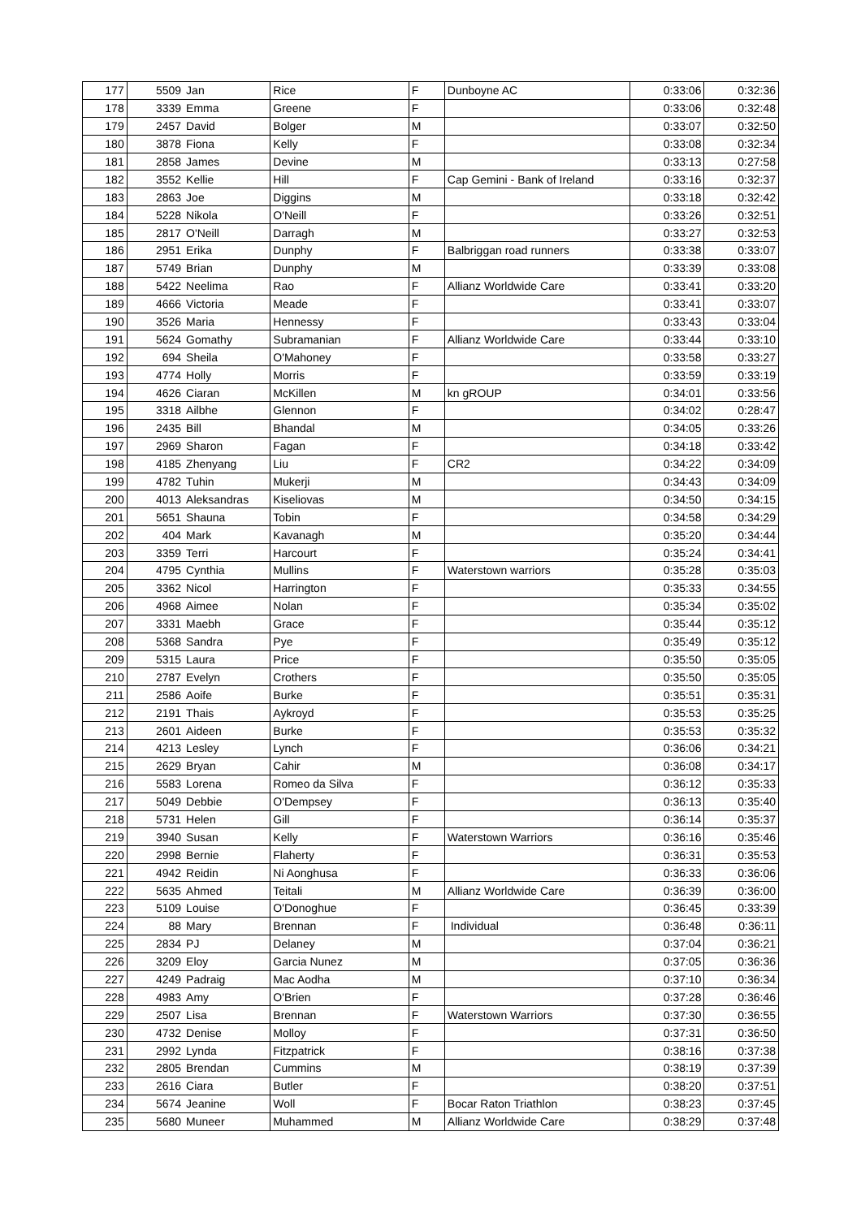| 177 | 5509 | Jan | Rice | F | Dunboyne AC | 0:33:06 | 0:32:36 |
| 178 | 3339 | Emma | Greene | F | | 0:33:06 | 0:32:48 |
| 179 | 2457 | David | Bolger | M | | 0:33:07 | 0:32:50 |
| 180 | 3878 | Fiona | Kelly | F | | 0:33:08 | 0:32:34 |
| 181 | 2858 | James | Devine | M | | 0:33:13 | 0:27:58 |
| 182 | 3552 | Kellie | Hill | F | Cap Gemini - Bank of Ireland | 0:33:16 | 0:32:37 |
| 183 | 2863 | Joe | Diggins | M | | 0:33:18 | 0:32:42 |
| 184 | 5228 | Nikola | O'Neill | F | | 0:33:26 | 0:32:51 |
| 185 | 2817 | O'Neill | Darragh | M | | 0:33:27 | 0:32:53 |
| 186 | 2951 | Erika | Dunphy | F | Balbriggan road runners | 0:33:38 | 0:33:07 |
| 187 | 5749 | Brian | Dunphy | M | | 0:33:39 | 0:33:08 |
| 188 | 5422 | Neelima | Rao | F | Allianz Worldwide Care | 0:33:41 | 0:33:20 |
| 189 | 4666 | Victoria | Meade | F | | 0:33:41 | 0:33:07 |
| 190 | 3526 | Maria | Hennessy | F | | 0:33:43 | 0:33:04 |
| 191 | 5624 | Gomathy | Subramanian | F | Allianz Worldwide Care | 0:33:44 | 0:33:10 |
| 192 | 694 | Sheila | O'Mahoney | F | | 0:33:58 | 0:33:27 |
| 193 | 4774 | Holly | Morris | F | | 0:33:59 | 0:33:19 |
| 194 | 4626 | Ciaran | McKillen | M | kn gROUP | 0:34:01 | 0:33:56 |
| 195 | 3318 | Ailbhe | Glennon | F | | 0:34:02 | 0:28:47 |
| 196 | 2435 | Bill | Bhandal | M | | 0:34:05 | 0:33:26 |
| 197 | 2969 | Sharon | Fagan | F | | 0:34:18 | 0:33:42 |
| 198 | 4185 | Zhenyang | Liu | F | CR2 | 0:34:22 | 0:34:09 |
| 199 | 4782 | Tuhin | Mukerji | M | | 0:34:43 | 0:34:09 |
| 200 | 4013 | Aleksandras | Kiseliovas | M | | 0:34:50 | 0:34:15 |
| 201 | 5651 | Shauna | Tobin | F | | 0:34:58 | 0:34:29 |
| 202 | 404 | Mark | Kavanagh | M | | 0:35:20 | 0:34:44 |
| 203 | 3359 | Terri | Harcourt | F | | 0:35:24 | 0:34:41 |
| 204 | 4795 | Cynthia | Mullins | F | Waterstown warriors | 0:35:28 | 0:35:03 |
| 205 | 3362 | Nicol | Harrington | F | | 0:35:33 | 0:34:55 |
| 206 | 4968 | Aimee | Nolan | F | | 0:35:34 | 0:35:02 |
| 207 | 3331 | Maebh | Grace | F | | 0:35:44 | 0:35:12 |
| 208 | 5368 | Sandra | Pye | F | | 0:35:49 | 0:35:12 |
| 209 | 5315 | Laura | Price | F | | 0:35:50 | 0:35:05 |
| 210 | 2787 | Evelyn | Crothers | F | | 0:35:50 | 0:35:05 |
| 211 | 2586 | Aoife | Burke | F | | 0:35:51 | 0:35:31 |
| 212 | 2191 | Thais | Aykroyd | F | | 0:35:53 | 0:35:25 |
| 213 | 2601 | Aideen | Burke | F | | 0:35:53 | 0:35:32 |
| 214 | 4213 | Lesley | Lynch | F | | 0:36:06 | 0:34:21 |
| 215 | 2629 | Bryan | Cahir | M | | 0:36:08 | 0:34:17 |
| 216 | 5583 | Lorena | Romeo da Silva | F | | 0:36:12 | 0:35:33 |
| 217 | 5049 | Debbie | O'Dempsey | F | | 0:36:13 | 0:35:40 |
| 218 | 5731 | Helen | Gill | F | | 0:36:14 | 0:35:37 |
| 219 | 3940 | Susan | Kelly | F | Waterstown Warriors | 0:36:16 | 0:35:46 |
| 220 | 2998 | Bernie | Flaherty | F | | 0:36:31 | 0:35:53 |
| 221 | 4942 | Reidin | Ni Aonghusa | F | | 0:36:33 | 0:36:06 |
| 222 | 5635 | Ahmed | Teitali | M | Allianz Worldwide Care | 0:36:39 | 0:36:00 |
| 223 | 5109 | Louise | O'Donoghue | F | | 0:36:45 | 0:33:39 |
| 224 | 88 | Mary | Brennan | F | Individual | 0:36:48 | 0:36:11 |
| 225 | 2834 | PJ | Delaney | M | | 0:37:04 | 0:36:21 |
| 226 | 3209 | Eloy | Garcia Nunez | M | | 0:37:05 | 0:36:36 |
| 227 | 4249 | Padraig | Mac Aodha | M | | 0:37:10 | 0:36:34 |
| 228 | 4983 | Amy | O'Brien | F | | 0:37:28 | 0:36:46 |
| 229 | 2507 | Lisa | Brennan | F | Waterstown Warriors | 0:37:30 | 0:36:55 |
| 230 | 4732 | Denise | Molloy | F | | 0:37:31 | 0:36:50 |
| 231 | 2992 | Lynda | Fitzpatrick | F | | 0:38:16 | 0:37:38 |
| 232 | 2805 | Brendan | Cummins | M | | 0:38:19 | 0:37:39 |
| 233 | 2616 | Ciara | Butler | F | | 0:38:20 | 0:37:51 |
| 234 | 5674 | Jeanine | Woll | F | Bocar Raton Triathlon | 0:38:23 | 0:37:45 |
| 235 | 5680 | Muneer | Muhammed | M | Allianz Worldwide Care | 0:38:29 | 0:37:48 |